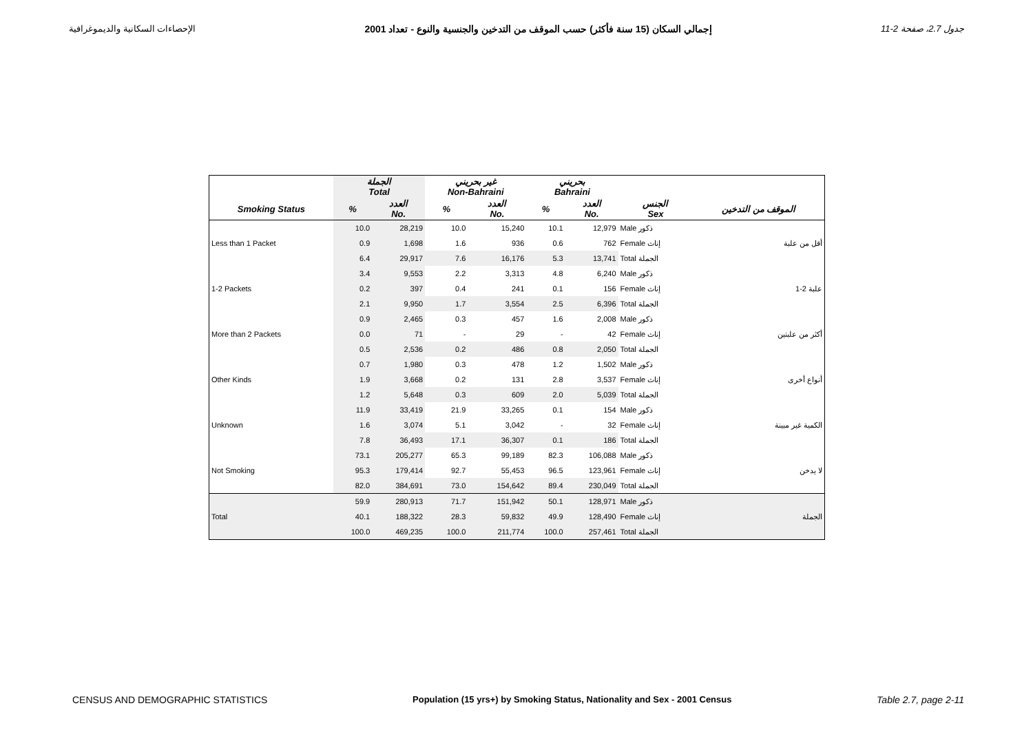الإحصاءات السكانية والديموغرافية إجمالي السكان (15 سنة فأكثر) حسب الموقف من التدخين والجنسية والنوع - تعداد 2001 جدول 2.7، صفحة 2-11
| | الجملة Total | | غير بحريني Non-Bahraini | | بحريني Bahraini | | | |
| --- | --- | --- | --- | --- | --- | --- | --- | --- |
| Smoking Status | % | العدد No. | % | العدد No. | % | العدد No. | الجنس Sex | الموقف من التدخين |
| | 10.0 | 28,219 | 10.0 | 15,240 | 10.1 | 12,979 | Male ذكور | |
| Less than 1 Packet | 0.9 | 1,698 | 1.6 | 936 | 0.6 | 762 | Female إناث | أقل من علبة |
| | 6.4 | 29,917 | 7.6 | 16,176 | 5.3 | 13,741 | Total الجملة | |
| | 3.4 | 9,553 | 2.2 | 3,313 | 4.8 | 6,240 | Male ذكور | |
| 1-2 Packets | 0.2 | 397 | 0.4 | 241 | 0.1 | 156 | Female إناث | 1-2 علبة |
| | 2.1 | 9,950 | 1.7 | 3,554 | 2.5 | 6,396 | Total الجملة | |
| | 0.9 | 2,465 | 0.3 | 457 | 1.6 | 2,008 | Male ذكور | |
| More than 2 Packets | 0.0 | 71 | - | 29 | - | 42 | Female إناث | أكثر من علبتين |
| | 0.5 | 2,536 | 0.2 | 486 | 0.8 | 2,050 | Total الجملة | |
| | 0.7 | 1,980 | 0.3 | 478 | 1.2 | 1,502 | Male ذكور | |
| Other Kinds | 1.9 | 3,668 | 0.2 | 131 | 2.8 | 3,537 | Female إناث | أنواع أخرى |
| | 1.2 | 5,648 | 0.3 | 609 | 2.0 | 5,039 | Total الجملة | |
| | 11.9 | 33,419 | 21.9 | 33,265 | 0.1 | 154 | Male ذكور | |
| Unknown | 1.6 | 3,074 | 5.1 | 3,042 | - | 32 | Female إناث | الكمية غير مبينة |
| | 7.8 | 36,493 | 17.1 | 36,307 | 0.1 | 186 | Total الجملة | |
| | 73.1 | 205,277 | 65.3 | 99,189 | 82.3 | 106,088 | Male ذكور | |
| Not Smoking | 95.3 | 179,414 | 92.7 | 55,453 | 96.5 | 123,961 | Female إناث | لا يدخن |
| | 82.0 | 384,691 | 73.0 | 154,642 | 89.4 | 230,049 | Total الجملة | |
| | 59.9 | 280,913 | 71.7 | 151,942 | 50.1 | 128,971 | Male ذكور | |
| Total | 40.1 | 188,322 | 28.3 | 59,832 | 49.9 | 128,490 | Female إناث | الجملة |
| | 100.0 | 469,235 | 100.0 | 211,774 | 100.0 | 257,461 | Total الجملة | |
CENSUS AND DEMOGRAPHIC STATISTICS Population (15 yrs+) by Smoking Status, Nationality and Sex - 2001 Census Table 2.7, page 2-11